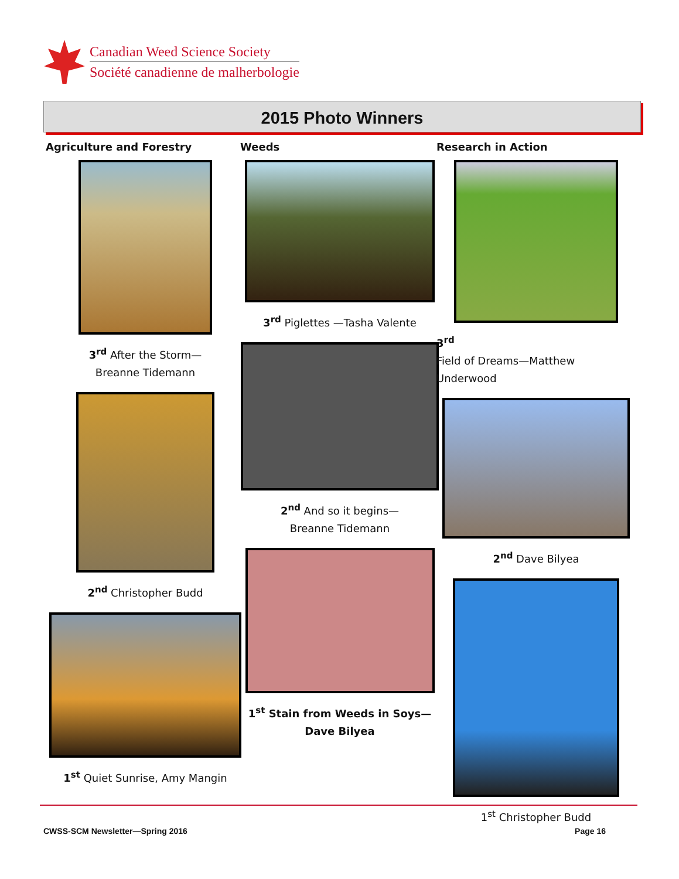Canadian Weed Science Society
Société canadienne de malherbologie
2015 Photo Winners
Agriculture and Forestry
3<sup>rd</sup> After the Storm—
Breanne Tidemann
2<sup>nd</sup> Christopher Budd
1<sup>st</sup> Quiet Sunrise, Amy Mangin
Weeds
3<sup>rd</sup> Piglettes —Tasha Valente
2<sup>nd</sup> And so it begins—
Breanne Tidemann
1<sup>st</sup> Stain from Weeds in Soys—
Dave Bilyea
Research in Action
3<sup>rd</sup>
Field of Dreams—Matthew Underwood
2<sup>nd</sup> Dave Bilyea
1<sup>st</sup> Christopher Budd
CWSS-SCM Newsletter—Spring 2016 Page 16